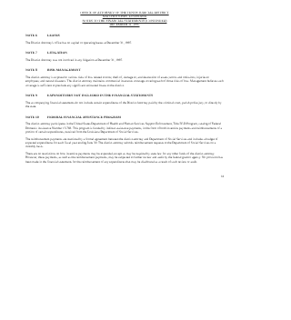OFFICE OF ATTORNEY OF THE TENTH JUDICIAL DISTRICT
NATCHITOCHES, LOUISIANA
NOTES TO THE FINANCIAL STATEMENTS (CONTINUED)
DECEMBER 31, 1997
NOTE 6 LEASES
The District Attorney's office has no capital or operating leases at December 31, 1997.
NOTE 7 LITIGATION
The District Attorney was not involved in any litigation at December 31, 1997.
NOTE 8 RISK MANAGEMENT
The district attorney is exposed to various risks of loss related to torts; theft of, damage to, and destruction of assets; errors and omissions; injuries to employees; and natural disasters. The district attorney maintains commercial insurance coverage covering each of those risks of loss. Management believes such coverage is sufficient to preclude any significant uninsured losses to the district.
NOTE 9 EXPENDITURES NOT INCLUDED IN THE FINANCIAL STATEMENTS
The accompanying financial statements do not include certain expenditures of the District Attorney paid by the criminal court, parish police jury, or directly by the state.
NOTE 10 FEDERAL FINANCIAL ASSISTANCE PROGRAM
The district attorney participates in the United States Department of Health and Human Services Support Enforcement, Title IV-D Program, catalog of Federal Domestic Assistance Number 13.783. This program is funded by indirect assistance payments, in the form of both incentive payments and reimbursements of a portion of certain expenditures, received from the Louisiana Department of Social Services.
The reimbursement payments are restricted by a formal agreement between the district attorney and Department of Social Services and includes a budget of expected expenditures for each fiscal year ending June 30. The district attorney submits reimbursement requests to the Department of Social Services on a monthly basis.
There are no restrictions on how incentive payments may be expended, except as may be required by state law for any other funds of the district attorney. However, these payments, as well as the reimbursement payments, may be subjected to further review and audit by the federal grantor agency. No provision has been made in the financial statements for the reimbursement of any expenditures that may be disallowed as a result of such review or audit.
14